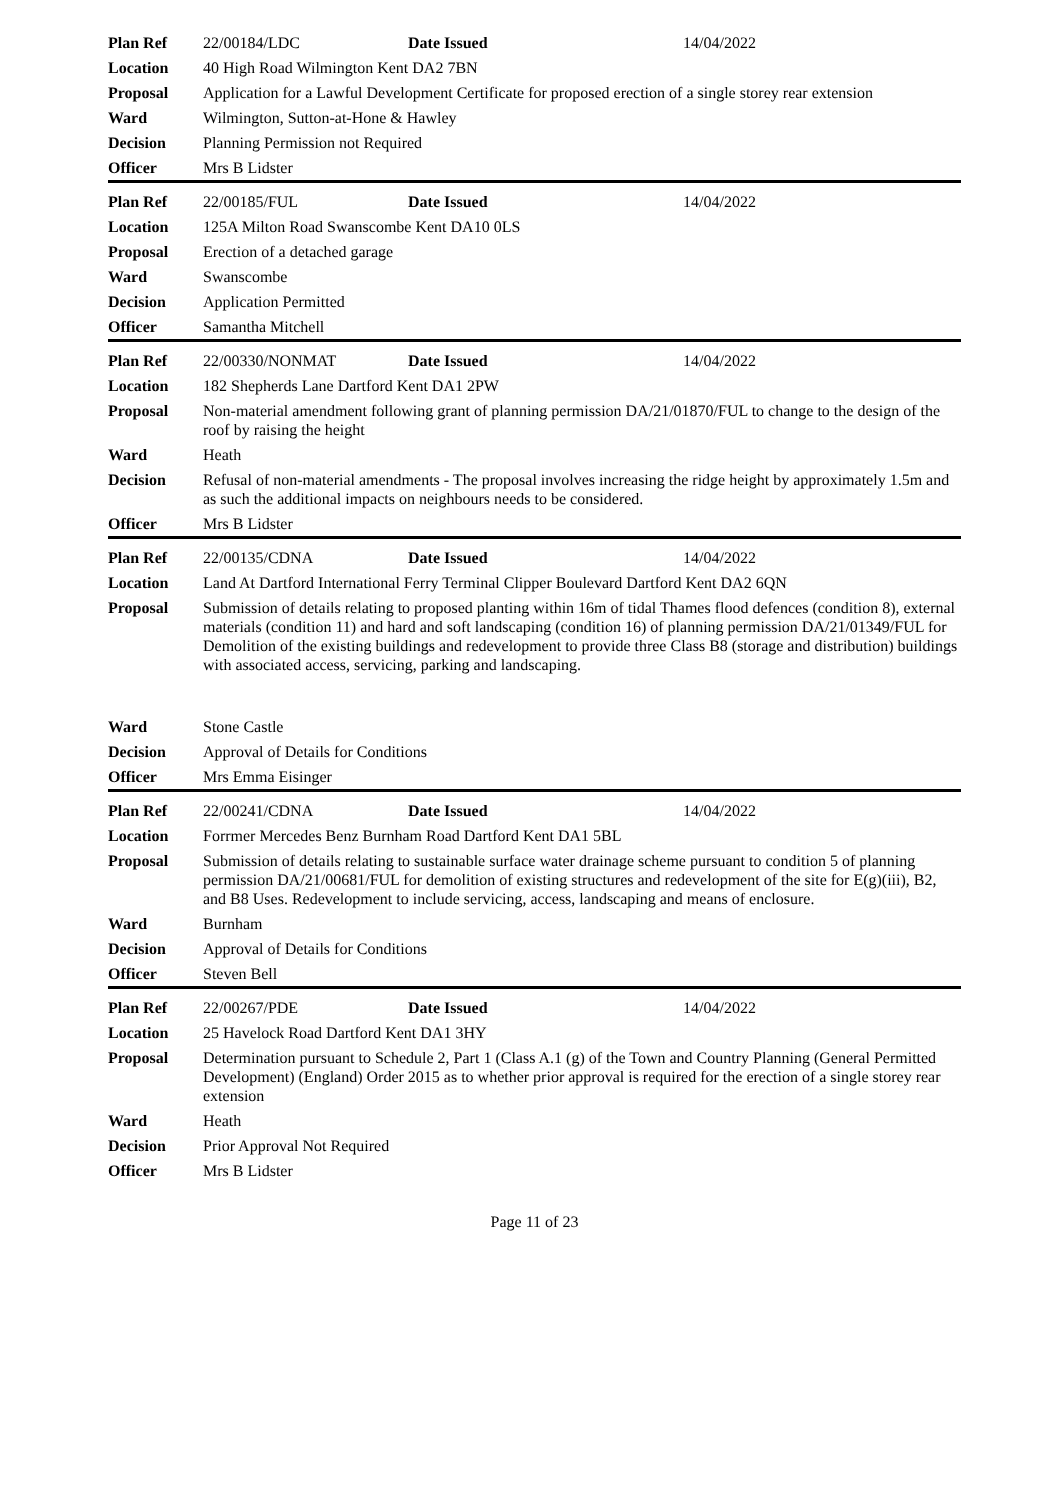| Plan Ref | 22/00184/LDC | Date Issued | 14/04/2022 |
| Location | 40 High Road Wilmington Kent DA2 7BN | | |
| Proposal | Application for a Lawful Development Certificate for proposed erection of a single storey rear extension | | |
| Ward | Wilmington, Sutton-at-Hone & Hawley | | |
| Decision | Planning Permission not Required | | |
| Officer | Mrs B Lidster | | |
| Plan Ref | 22/00185/FUL | Date Issued | 14/04/2022 |
| Location | 125A Milton Road Swanscombe Kent DA10 0LS | | |
| Proposal | Erection of a detached garage | | |
| Ward | Swanscombe | | |
| Decision | Application Permitted | | |
| Officer | Samantha Mitchell | | |
| Plan Ref | 22/00330/NONMAT | Date Issued | 14/04/2022 |
| Location | 182 Shepherds Lane Dartford Kent DA1 2PW | | |
| Proposal | Non-material amendment following grant of planning permission DA/21/01870/FUL to change to the design of the roof by raising the height | | |
| Ward | Heath | | |
| Decision | Refusal of non-material amendments - The proposal involves increasing the ridge height by approximately 1.5m and as such the additional impacts on neighbours needs to be considered. | | |
| Officer | Mrs B Lidster | | |
| Plan Ref | 22/00135/CDNA | Date Issued | 14/04/2022 |
| Location | Land At Dartford International Ferry Terminal Clipper Boulevard Dartford Kent DA2 6QN | | |
| Proposal | Submission of details relating to proposed planting within 16m of tidal Thames flood defences (condition 8), external materials (condition 11) and hard and soft landscaping (condition 16) of planning permission DA/21/01349/FUL for Demolition of the existing buildings and redevelopment to provide three Class B8 (storage and distribution) buildings with associated access, servicing, parking and landscaping. | | |
| Ward | Stone Castle | | |
| Decision | Approval of Details for Conditions | | |
| Officer | Mrs Emma Eisinger | | |
| Plan Ref | 22/00241/CDNA | Date Issued | 14/04/2022 |
| Location | Forrmer Mercedes Benz Burnham Road Dartford Kent DA1 5BL | | |
| Proposal | Submission of details relating to sustainable surface water drainage scheme pursuant to condition 5 of planning permission DA/21/00681/FUL for demolition of existing structures and redevelopment of the site for E(g)(iii), B2, and B8 Uses. Redevelopment to include servicing, access, landscaping and means of enclosure. | | |
| Ward | Burnham | | |
| Decision | Approval of Details for Conditions | | |
| Officer | Steven Bell | | |
| Plan Ref | 22/00267/PDE | Date Issued | 14/04/2022 |
| Location | 25 Havelock Road Dartford Kent DA1 3HY | | |
| Proposal | Determination pursuant to Schedule 2, Part 1 (Class A.1 (g) of the Town and Country Planning (General Permitted Development) (England) Order 2015 as to whether prior approval is required for the erection of a single storey rear extension | | |
| Ward | Heath | | |
| Decision | Prior Approval Not Required | | |
| Officer | Mrs B Lidster | | |
Page 11 of 23